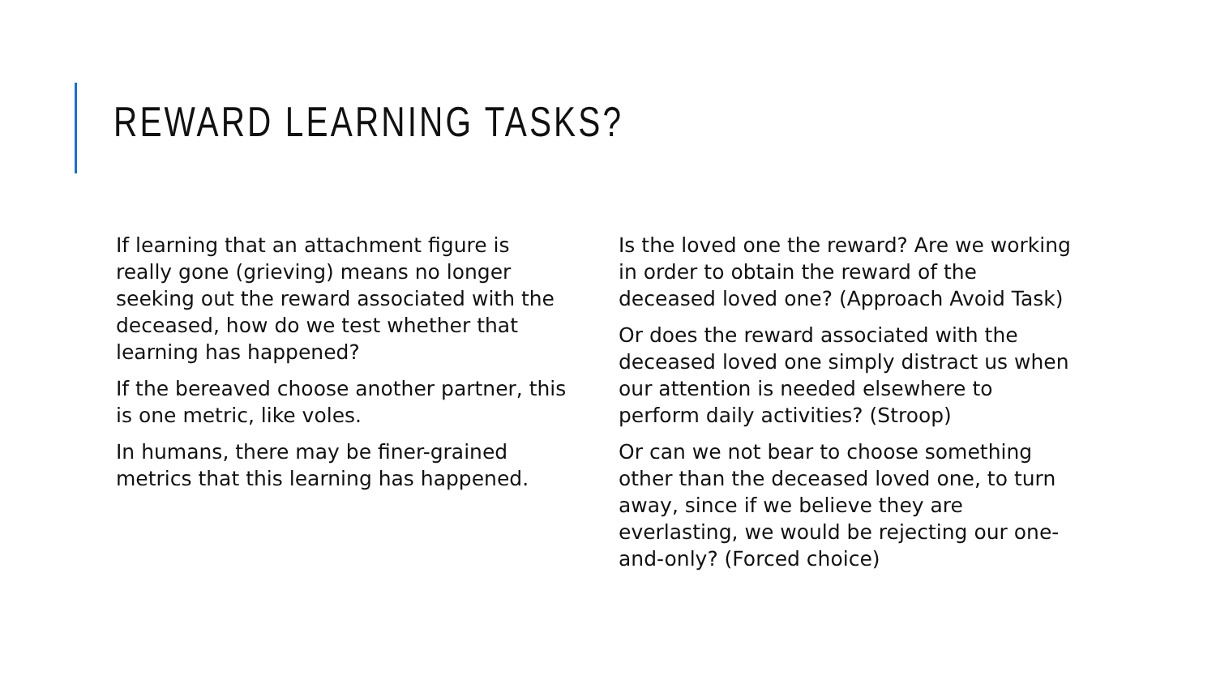REWARD LEARNING TASKS?
If learning that an attachment figure is really gone (grieving) means no longer seeking out the reward associated with the deceased, how do we test whether that learning has happened?
If the bereaved choose another partner, this is one metric, like voles.
In humans, there may be finer-grained metrics that this learning has happened.
Is the loved one the reward? Are we working in order to obtain the reward of the deceased loved one? (Approach Avoid Task)
Or does the reward associated with the deceased loved one simply distract us when our attention is needed elsewhere to perform daily activities? (Stroop)
Or can we not bear to choose something other than the deceased loved one, to turn away, since if we believe they are everlasting, we would be rejecting our one-and-only? (Forced choice)